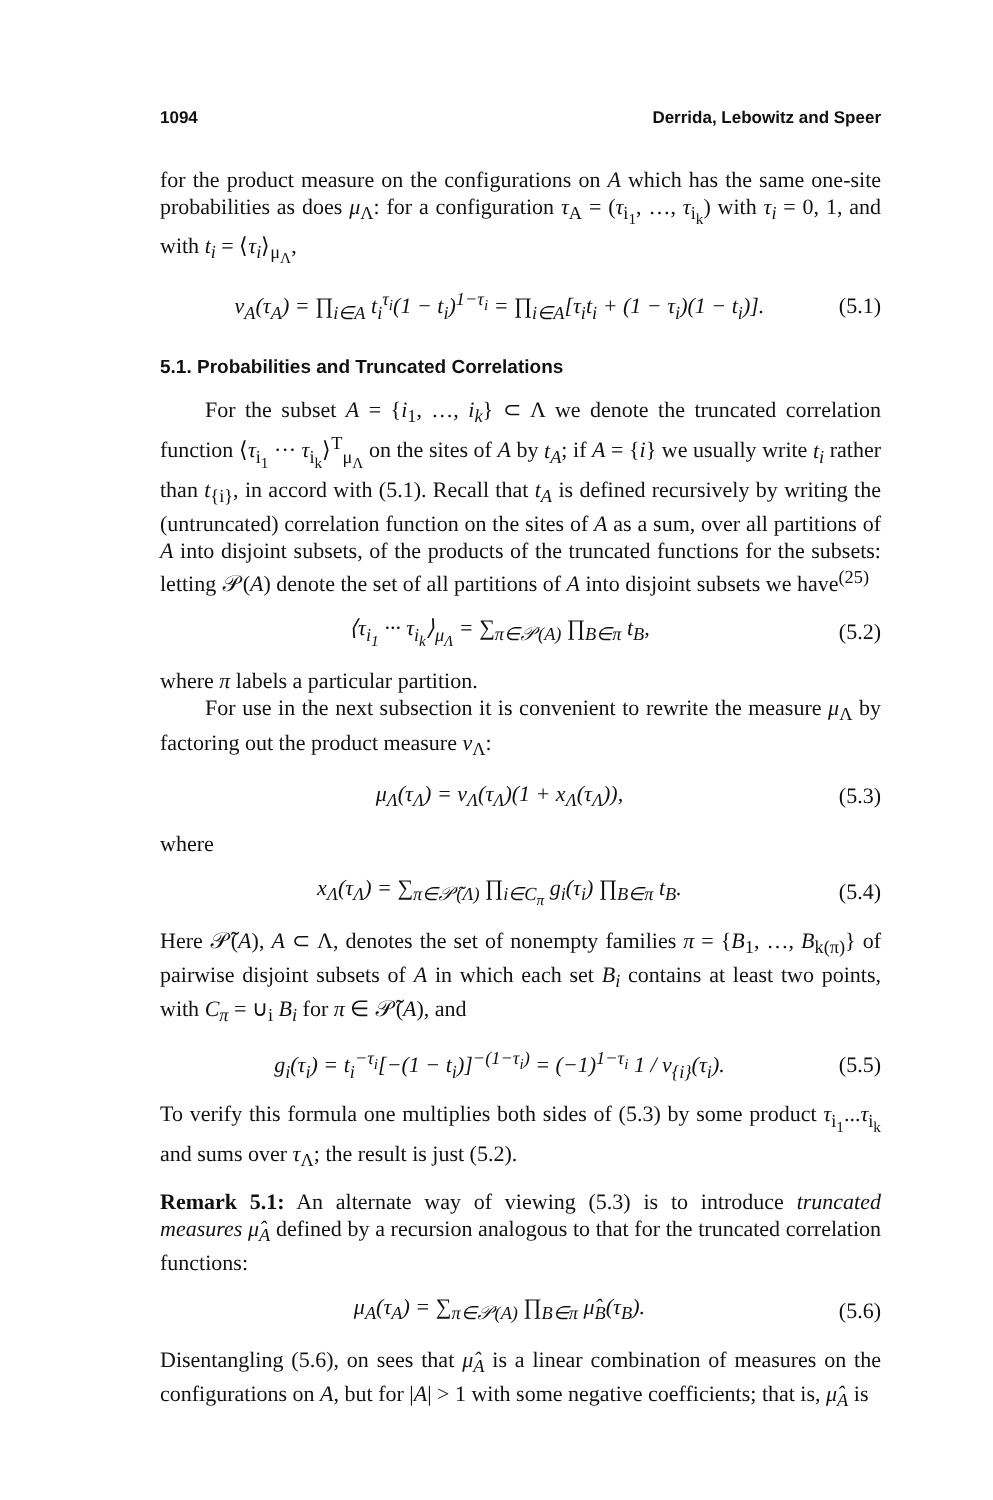1094 Derrida, Lebowitz and Speer
for the product measure on the configurations on A which has the same one-site probabilities as does μ<sub>Λ</sub>: for a configuration τ<sub>A</sub> = (τ<sub>i<sub>1</sub></sub>, …, τ<sub>i<sub>k</sub></sub>) with τ<sub>i</sub> = 0, 1, and with t<sub>i</sub> = ⟨τ<sub>i</sub>⟩<sub>μ<sub>Λ</sub></sub>,
ν<sub>A</sub>(τ<sub>A</sub>) = ∏<sub>i∈A</sub> t<sub>i</sub><sup>τ<sub>i</sub></sup>(1 − t<sub>i</sub>)<sup>1−τ<sub>i</sub></sup> = ∏<sub>i∈A</sub>[τ<sub>i</sub>t<sub>i</sub> + (1 − τ<sub>i</sub>)(1 − t<sub>i</sub>)]. (5.1)
5.1. Probabilities and Truncated Correlations
For the subset A = {i<sub>1</sub>, …, i<sub>k</sub>} ⊂ Λ we denote the truncated correlation function ⟨τ<sub>i<sub>1</sub></sub> ··· τ<sub>i<sub>k</sub></sub>⟩<sup>T</sup><sub>μ<sub>Λ</sub></sub> on the sites of A by t<sub>A</sub>; if A = {i} we usually write t<sub>i</sub> rather than t<sub>{i}</sub>, in accord with (5.1). Recall that t<sub>A</sub> is defined recursively by writing the (untruncated) correlation function on the sites of A as a sum, over all partitions of A into disjoint subsets, of the products of the truncated functions for the subsets: letting 𝒫(A) denote the set of all partitions of A into disjoint subsets we have<sup>(25)</sup>
⟨τ<sub>i<sub>1</sub></sub> ··· τ<sub>i<sub>k</sub></sub>⟩<sub>μ<sub>Λ</sub></sub> = ∑<sub>π∈𝒫(A)</sub> ∏<sub>B∈π</sub> t<sub>B</sub>, (5.2)
where π labels a particular partition.
For use in the next subsection it is convenient to rewrite the measure μ<sub>Λ</sub> by factoring out the product measure ν<sub>Λ</sub>:
μ<sub>Λ</sub>(τ<sub>Λ</sub>) = ν<sub>Λ</sub>(τ<sub>Λ</sub>)(1 + x<sub>Λ</sub>(τ<sub>Λ</sub>)), (5.3)
where
x<sub>Λ</sub>(τ<sub>Λ</sub>) = ∑<sub>π∈𝒫̃(Λ)</sub> ∏<sub>i∈C<sub>π</sub></sub> g<sub>i</sub>(τ<sub>i</sub>) ∏<sub>B∈π</sub> t<sub>B</sub>. (5.4)
Here 𝒫̃(A), A ⊂ Λ, denotes the set of nonempty families π = {B<sub>1</sub>, …, B<sub>k(π)</sub>} of pairwise disjoint subsets of A in which each set B<sub>i</sub> contains at least two points, with C<sub>π</sub> = ∪<sub>i</sub> B<sub>i</sub> for π ∈ 𝒫̃(A), and
g<sub>i</sub>(τ<sub>i</sub>) = t<sub>i</sub><sup>−τ<sub>i</sub></sup>[−(1 − t<sub>i</sub>)]<sup>−(1−τ<sub>i</sub>)</sup> = (−1)<sup>1−τ<sub>i</sub></sup> 1 / ν<sub>{i}</sub>(τ<sub>i</sub>). (5.5)
To verify this formula one multiplies both sides of (5.3) by some product τ<sub>i<sub>1</sub></sub>...τ<sub>i<sub>k</sub></sub> and sums over τ<sub>Λ</sub>; the result is just (5.2).
Remark 5.1: An alternate way of viewing (5.3) is to introduce truncated measures μ̂<sub>A</sub> defined by a recursion analogous to that for the truncated correlation functions:
μ<sub>A</sub>(τ<sub>A</sub>) = ∑<sub>π∈𝒫(A)</sub> ∏<sub>B∈π</sub> μ̂<sub>B</sub>(τ<sub>B</sub>). (5.6)
Disentangling (5.6), on sees that μ̂<sub>A</sub> is a linear combination of measures on the configurations on A, but for |A| > 1 with some negative coefficients; that is, μ̂<sub>A</sub> is